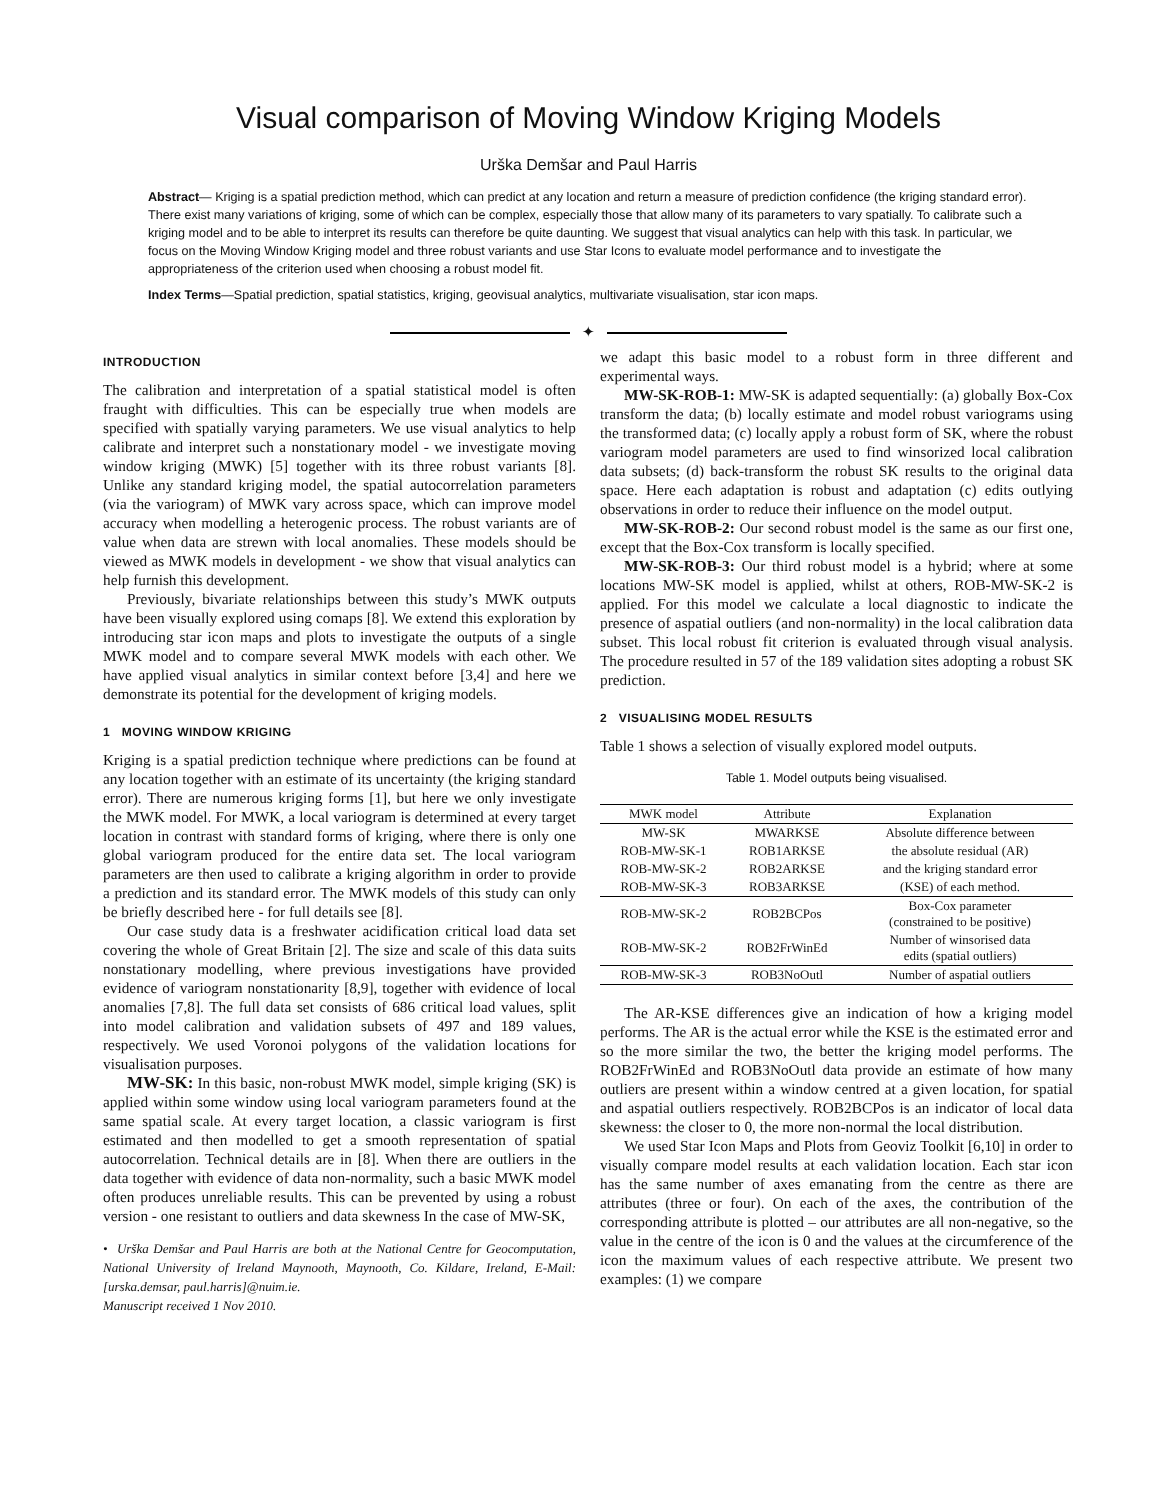Visual comparison of Moving Window Kriging Models
Urška Demšar and Paul Harris
Abstract— Kriging is a spatial prediction method, which can predict at any location and return a measure of prediction confidence (the kriging standard error). There exist many variations of kriging, some of which can be complex, especially those that allow many of its parameters to vary spatially. To calibrate such a kriging model and to be able to interpret its results can therefore be quite daunting. We suggest that visual analytics can help with this task. In particular, we focus on the Moving Window Kriging model and three robust variants and use Star Icons to evaluate model performance and to investigate the appropriateness of the criterion used when choosing a robust model fit.
Index Terms—Spatial prediction, spatial statistics, kriging, geovisual analytics, multivariate visualisation, star icon maps.
✦
INTRODUCTION
The calibration and interpretation of a spatial statistical model is often fraught with difficulties. This can be especially true when models are specified with spatially varying parameters. We use visual analytics to help calibrate and interpret such a nonstationary model - we investigate moving window kriging (MWK) [5] together with its three robust variants [8]. Unlike any standard kriging model, the spatial autocorrelation parameters (via the variogram) of MWK vary across space, which can improve model accuracy when modelling a heterogenic process. The robust variants are of value when data are strewn with local anomalies. These models should be viewed as MWK models in development - we show that visual analytics can help furnish this development.
Previously, bivariate relationships between this study’s MWK outputs have been visually explored using comaps [8]. We extend this exploration by introducing star icon maps and plots to investigate the outputs of a single MWK model and to compare several MWK models with each other. We have applied visual analytics in similar context before [3,4] and here we demonstrate its potential for the development of kriging models.
1 MOVING WINDOW KRIGING
Kriging is a spatial prediction technique where predictions can be found at any location together with an estimate of its uncertainty (the kriging standard error). There are numerous kriging forms [1], but here we only investigate the MWK model. For MWK, a local variogram is determined at every target location in contrast with standard forms of kriging, where there is only one global variogram produced for the entire data set. The local variogram parameters are then used to calibrate a kriging algorithm in order to provide a prediction and its standard error. The MWK models of this study can only be briefly described here - for full details see [8].
Our case study data is a freshwater acidification critical load data set covering the whole of Great Britain [2]. The size and scale of this data suits nonstationary modelling, where previous investigations have provided evidence of variogram nonstationarity [8,9], together with evidence of local anomalies [7,8]. The full data set consists of 686 critical load values, split into model calibration and validation subsets of 497 and 189 values, respectively. We used Voronoi polygons of the validation locations for visualisation purposes.
MW-SK: In this basic, non-robust MWK model, simple kriging (SK) is applied within some window using local variogram parameters found at the same spatial scale. At every target location, a classic variogram is first estimated and then modelled to get a smooth representation of spatial autocorrelation. Technical details are in [8]. When there are outliers in the data together with evidence of data non-normality, such a basic MWK model often produces unreliable results. This can be prevented by using a robust version - one resistant to outliers and data skewness In the case of MW-SK,
• Urška Demšar and Paul Harris are both at the National Centre for Geocomputation, National University of Ireland Maynooth, Maynooth, Co. Kildare, Ireland, E-Mail:[urska.demsar, paul.harris]@nuim.ie.
Manuscript received 1 Nov 2010.
we adapt this basic model to a robust form in three different and experimental ways.
MW-SK-ROB-1: MW-SK is adapted sequentially: (a) globally Box-Cox transform the data; (b) locally estimate and model robust variograms using the transformed data; (c) locally apply a robust form of SK, where the robust variogram model parameters are used to find winsorized local calibration data subsets; (d) back-transform the robust SK results to the original data space. Here each adaptation is robust and adaptation (c) edits outlying observations in order to reduce their influence on the model output.
MW-SK-ROB-2: Our second robust model is the same as our first one, except that the Box-Cox transform is locally specified.
MW-SK-ROB-3: Our third robust model is a hybrid; where at some locations MW-SK model is applied, whilst at others, ROB-MW-SK-2 is applied. For this model we calculate a local diagnostic to indicate the presence of aspatial outliers (and non-normality) in the local calibration data subset. This local robust fit criterion is evaluated through visual analysis. The procedure resulted in 57 of the 189 validation sites adopting a robust SK prediction.
2 VISUALISING MODEL RESULTS
Table 1 shows a selection of visually explored model outputs.
Table 1. Model outputs being visualised.
| MWK model | Attribute | Explanation |
| --- | --- | --- |
| MW-SK | MWARKSE | Absolute difference between |
| ROB-MW-SK-1 | ROB1ARKSE | the absolute residual (AR) |
| ROB-MW-SK-2 | ROB2ARKSE | and the kriging standard error |
| ROB-MW-SK-3 | ROB3ARKSE | (KSE) of each method. |
| ROB-MW-SK-2 | ROB2BCPos | Box-Cox parameter (constrained to be positive) |
| ROB-MW-SK-2 | ROB2FrWinEd | Number of winsorised data edits (spatial outliers) |
| ROB-MW-SK-3 | ROB3NoOutl | Number of aspatial outliers |
The AR-KSE differences give an indication of how a kriging model performs. The AR is the actual error while the KSE is the estimated error and so the more similar the two, the better the kriging model performs. The ROB2FrWinEd and ROB3NoOutl data provide an estimate of how many outliers are present within a window centred at a given location, for spatial and aspatial outliers respectively. ROB2BCPos is an indicator of local data skewness: the closer to 0, the more non-normal the local distribution.
We used Star Icon Maps and Plots from Geoviz Toolkit [6,10] in order to visually compare model results at each validation location. Each star icon has the same number of axes emanating from the centre as there are attributes (three or four). On each of the axes, the contribution of the corresponding attribute is plotted – our attributes are all non-negative, so the value in the centre of the icon is 0 and the values at the circumference of the icon the maximum values of each respective attribute. We present two examples: (1) we compare